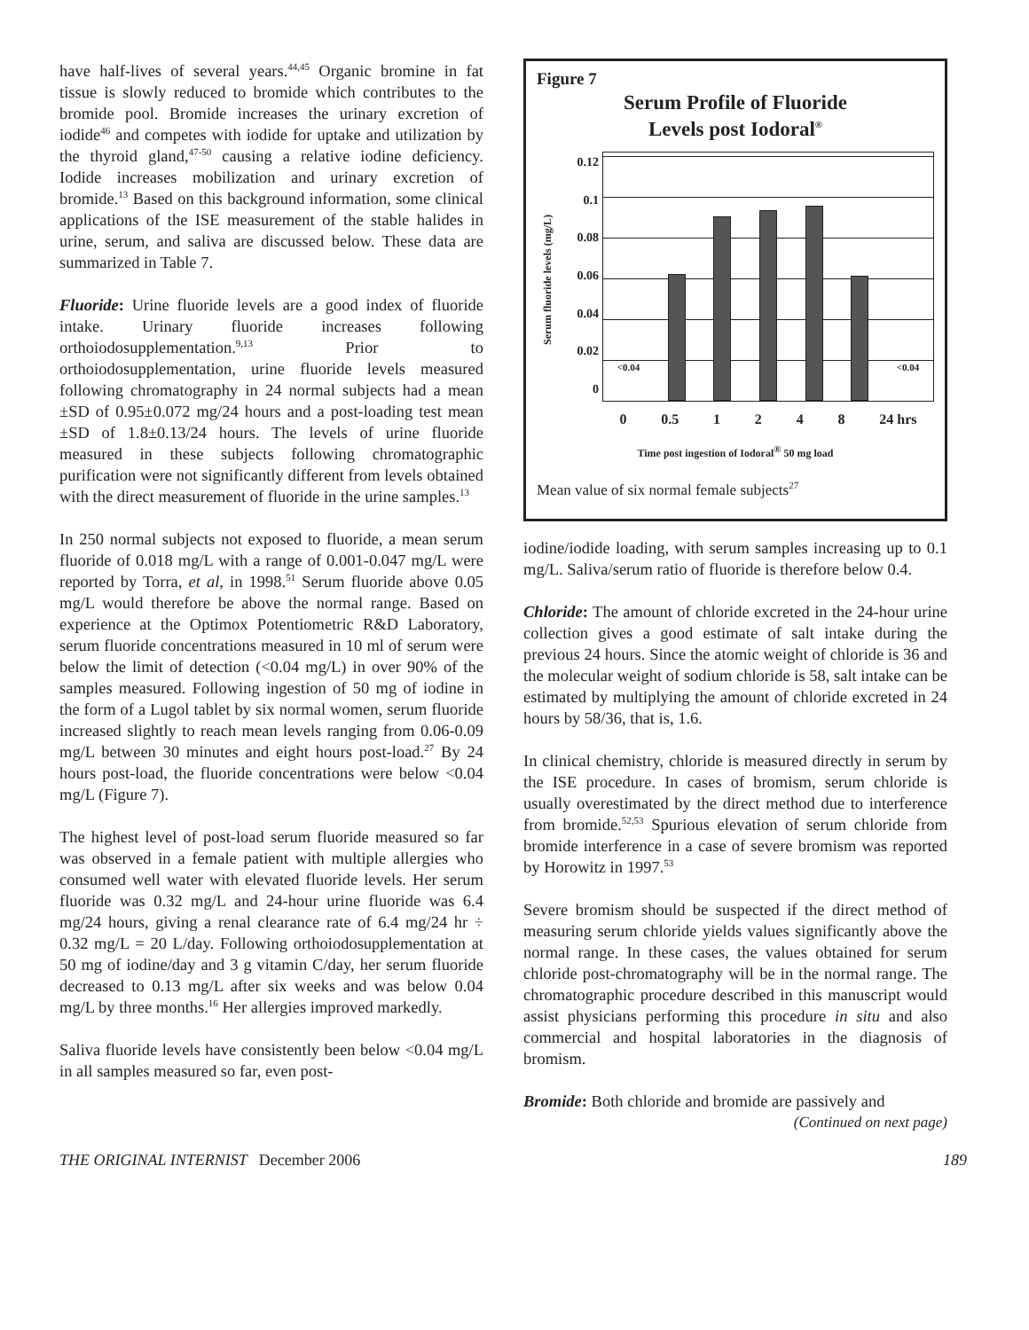have half-lives of several years.<sup>44,45</sup> Organic bromine in fat tissue is slowly reduced to bromide which contributes to the bromide pool. Bromide increases the urinary excretion of iodide<sup>46</sup> and competes with iodide for uptake and utilization by the thyroid gland,<sup>47-50</sup> causing a relative iodine deficiency. Iodide increases mobilization and urinary excretion of bromide.<sup>13</sup> Based on this background information, some clinical applications of the ISE measurement of the stable halides in urine, serum, and saliva are discussed below. These data are summarized in Table 7.
Fluoride: Urine fluoride levels are a good index of fluoride intake. Urinary fluoride increases following orthoiodosupplementation.<sup>9,13</sup> Prior to orthoiodosupplementation, urine fluoride levels measured following chromatography in 24 normal subjects had a mean ±SD of 0.95±0.072 mg/24 hours and a post-loading test mean ±SD of 1.8±0.13/24 hours. The levels of urine fluoride measured in these subjects following chromatographic purification were not significantly different from levels obtained with the direct measurement of fluoride in the urine samples.<sup>13</sup>
In 250 normal subjects not exposed to fluoride, a mean serum fluoride of 0.018 mg/L with a range of 0.001-0.047 mg/L were reported by Torra, et al, in 1998.<sup>51</sup> Serum fluoride above 0.05 mg/L would therefore be above the normal range. Based on experience at the Optimox Potentiometric R&D Laboratory, serum fluoride concentrations measured in 10 ml of serum were below the limit of detection (<0.04 mg/L) in over 90% of the samples measured. Following ingestion of 50 mg of iodine in the form of a Lugol tablet by six normal women, serum fluoride increased slightly to reach mean levels ranging from 0.06-0.09 mg/L between 30 minutes and eight hours post-load.<sup>27</sup> By 24 hours post-load, the fluoride concentrations were below <0.04 mg/L (Figure 7).
The highest level of post-load serum fluoride measured so far was observed in a female patient with multiple allergies who consumed well water with elevated fluoride levels. Her serum fluoride was 0.32 mg/L and 24-hour urine fluoride was 6.4 mg/24 hours, giving a renal clearance rate of 6.4 mg/24 hr ÷ 0.32 mg/L = 20 L/day. Following orthoiodosupplementation at 50 mg of iodine/day and 3 g vitamin C/day, her serum fluoride decreased to 0.13 mg/L after six weeks and was below 0.04 mg/L by three months.<sup>16</sup> Her allergies improved markedly.
Saliva fluoride levels have consistently been below <0.04 mg/L in all samples measured so far, even post-
Figure 7
Serum Profile of Fluoride
Levels post Iodoral<sup>®</sup>
Serum fluoride levels (mg/L)
0.12
0.1
0.08
0.06
0.04
0.02
0
<0.04
<0.04
0 0.5 1248 24 hrs
Time post ingestion of Iodoral<sup>®</sup> 50 mg load
Mean value of six normal female subjects<sup>27</sup>
iodine/iodide loading, with serum samples increasing up to 0.1 mg/L. Saliva/serum ratio of fluoride is therefore below 0.4.
Chloride: The amount of chloride excreted in the 24-hour urine collection gives a good estimate of salt intake during the previous 24 hours. Since the atomic weight of chloride is 36 and the molecular weight of sodium chloride is 58, salt intake can be estimated by multiplying the amount of chloride excreted in 24 hours by 58/36, that is, 1.6.
In clinical chemistry, chloride is measured directly in serum by the ISE procedure. In cases of bromism, serum chloride is usually overestimated by the direct method due to interference from bromide.<sup>52,53</sup> Spurious elevation of serum chloride from bromide interference in a case of severe bromism was reported by Horowitz in 1997.<sup>53</sup>
Severe bromism should be suspected if the direct method of measuring serum chloride yields values significantly above the normal range. In these cases, the values obtained for serum chloride post-chromatography will be in the normal range. The chromatographic procedure described in this manuscript would assist physicians performing this procedure in situ and also commercial and hospital laboratories in the diagnosis of bromism.
Bromide: Both chloride and bromide are passively and
(Continued on next page)
THE ORIGINAL INTERNIST December 2006 189